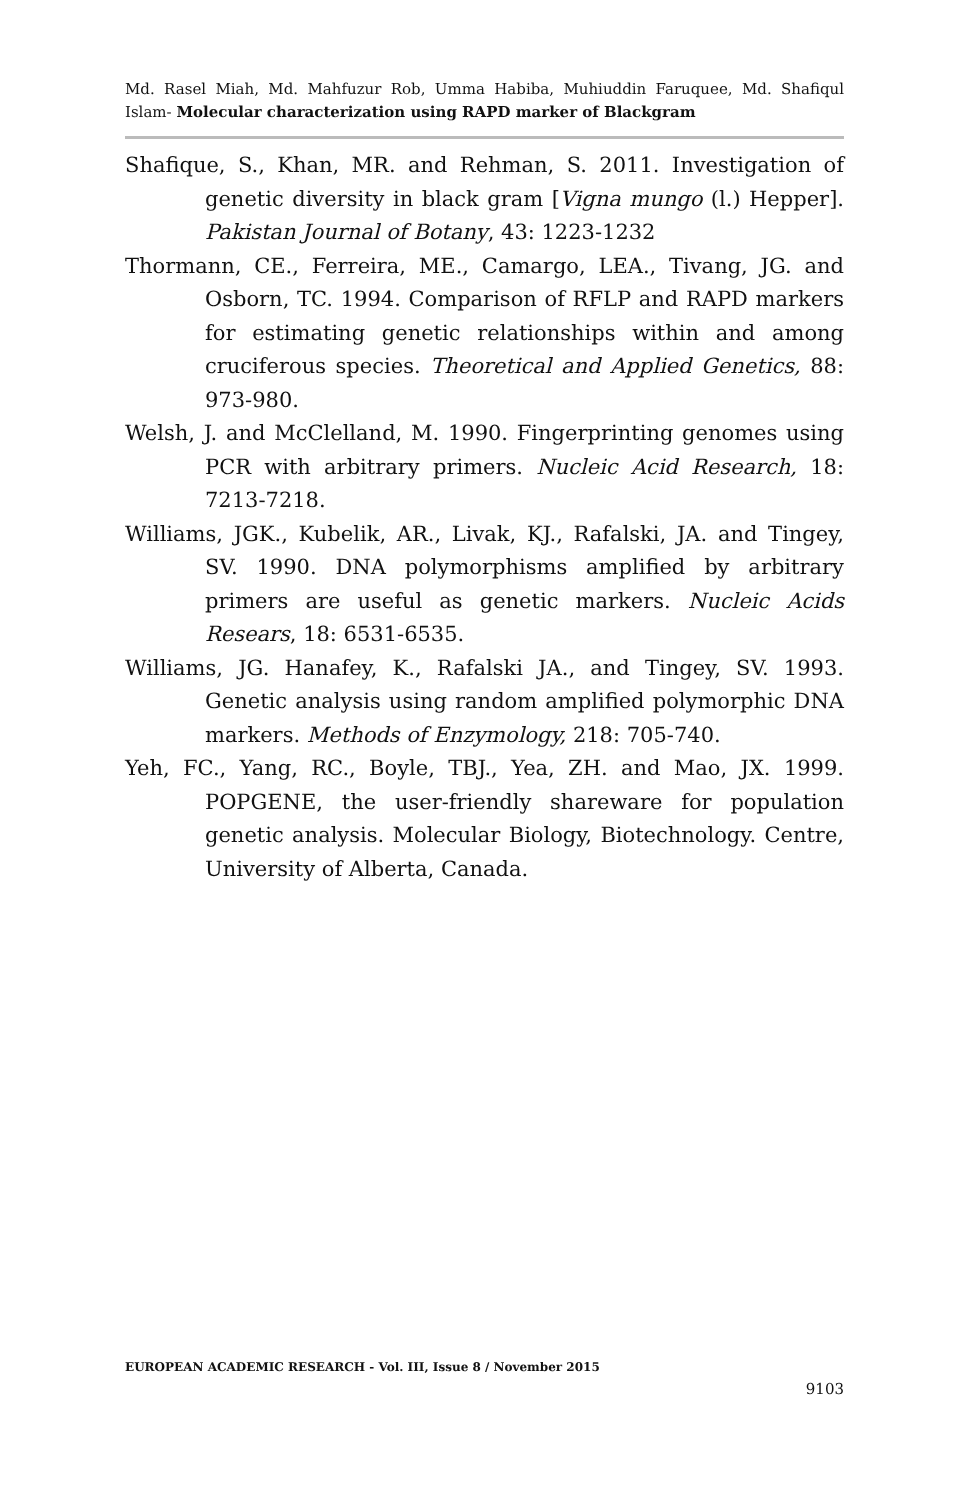Md. Rasel Miah, Md. Mahfuzur Rob, Umma Habiba, Muhiuddin Faruquee, Md. Shafiqul Islam- Molecular characterization using RAPD marker of Blackgram
Shafique, S., Khan, MR. and Rehman, S. 2011. Investigation of genetic diversity in black gram [Vigna mungo (l.) Hepper]. Pakistan Journal of Botany, 43: 1223-1232
Thormann, CE., Ferreira, ME., Camargo, LEA., Tivang, JG. and Osborn, TC. 1994. Comparison of RFLP and RAPD markers for estimating genetic relationships within and among cruciferous species. Theoretical and Applied Genetics, 88: 973-980.
Welsh, J. and McClelland, M. 1990. Fingerprinting genomes using PCR with arbitrary primers. Nucleic Acid Research, 18: 7213-7218.
Williams, JGK., Kubelik, AR., Livak, KJ., Rafalski, JA. and Tingey, SV. 1990. DNA polymorphisms amplified by arbitrary primers are useful as genetic markers. Nucleic Acids Resears, 18: 6531-6535.
Williams, JG. Hanafey, K., Rafalski JA., and Tingey, SV. 1993. Genetic analysis using random amplified polymorphic DNA markers. Methods of Enzymology, 218: 705-740.
Yeh, FC., Yang, RC., Boyle, TBJ., Yea, ZH. and Mao, JX. 1999. POPGENE, the user-friendly shareware for population genetic analysis. Molecular Biology, Biotechnology. Centre, University of Alberta, Canada.
EUROPEAN ACADEMIC RESEARCH - Vol. III, Issue 8 / November 2015
9103